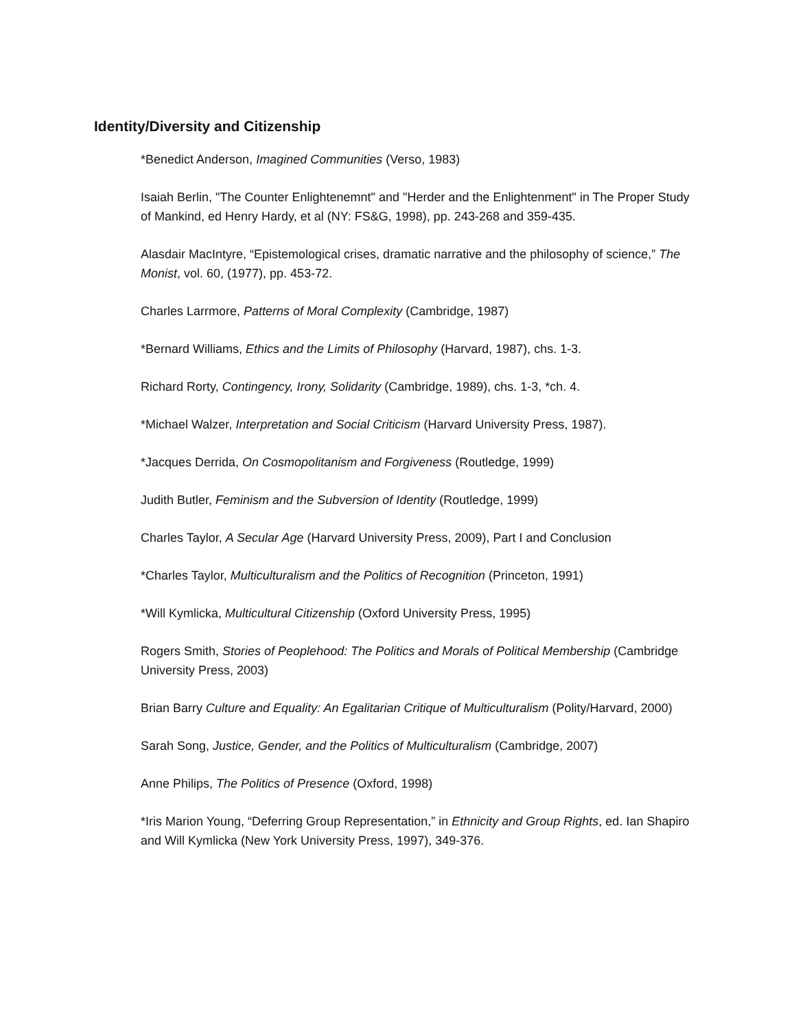Identity/Diversity and Citizenship
*Benedict Anderson, Imagined Communities (Verso, 1983)
Isaiah Berlin, "The Counter Enlightenemnt" and "Herder and the Enlightenment" in The Proper Study of Mankind, ed Henry Hardy, et al (NY: FS&G, 1998), pp. 243-268 and 359-435.
Alasdair MacIntyre, “Epistemological crises, dramatic narrative and the philosophy of science,” The Monist, vol. 60, (1977), pp. 453-72.
Charles Larrmore, Patterns of Moral Complexity (Cambridge, 1987)
*Bernard Williams, Ethics and the Limits of Philosophy (Harvard, 1987), chs. 1-3.
Richard Rorty, Contingency, Irony, Solidarity (Cambridge, 1989), chs. 1-3, *ch. 4.
*Michael Walzer, Interpretation and Social Criticism (Harvard University Press, 1987).
*Jacques Derrida, On Cosmopolitanism and Forgiveness (Routledge, 1999)
Judith Butler, Feminism and the Subversion of Identity (Routledge, 1999)
Charles Taylor, A Secular Age (Harvard University Press, 2009), Part I and Conclusion
*Charles Taylor, Multiculturalism and the Politics of Recognition (Princeton, 1991)
*Will Kymlicka, Multicultural Citizenship (Oxford University Press, 1995)
Rogers Smith, Stories of Peoplehood: The Politics and Morals of Political Membership (Cambridge University Press, 2003)
Brian Barry Culture and Equality: An Egalitarian Critique of Multiculturalism (Polity/Harvard, 2000)
Sarah Song, Justice, Gender, and the Politics of Multiculturalism (Cambridge, 2007)
Anne Philips, The Politics of Presence (Oxford, 1998)
*Iris Marion Young, “Deferring Group Representation,” in Ethnicity and Group Rights, ed. Ian Shapiro and Will Kymlicka (New York University Press, 1997), 349-376.